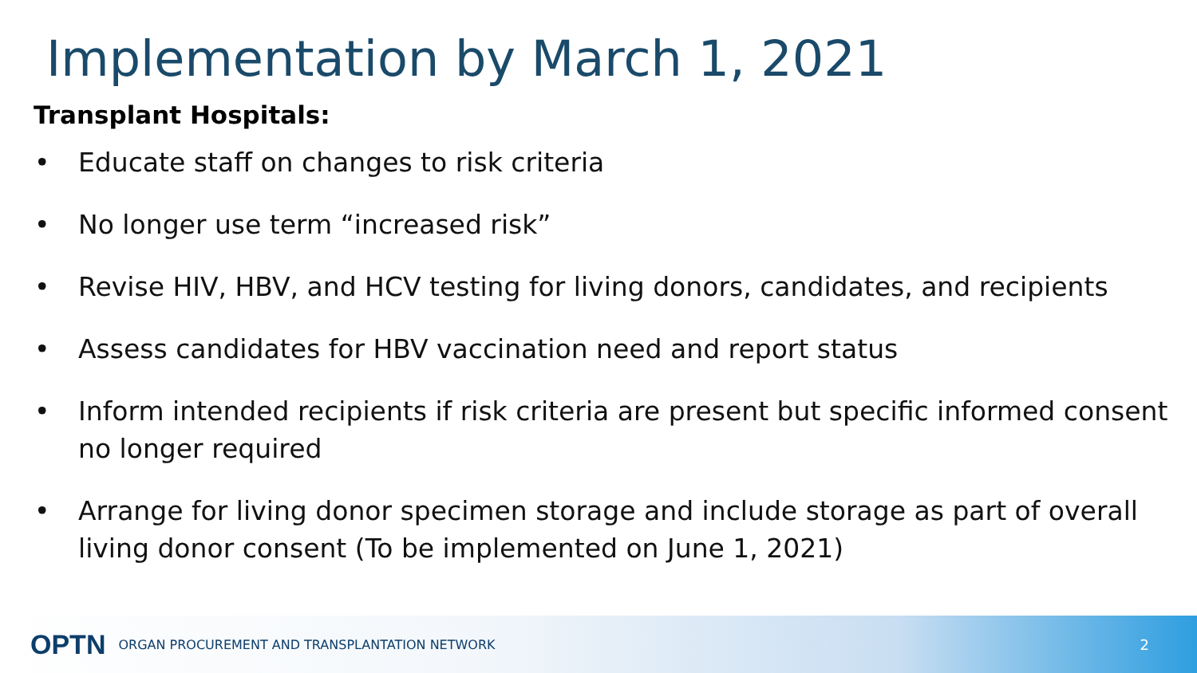Implementation by March 1, 2021
Transplant Hospitals:
• Educate staff on changes to risk criteria
• No longer use term “increased risk”
• Revise HIV, HBV, and HCV testing for living donors, candidates, and recipients
• Assess candidates for HBV vaccination need and report status
• Inform intended recipients if risk criteria are present but specific informed consent no longer required
• Arrange for living donor specimen storage and include storage as part of overall living donor consent (To be implemented on June 1, 2021)
OPTN ORGAN PROCUREMENT AND TRANSPLANTATION NETWORK 2